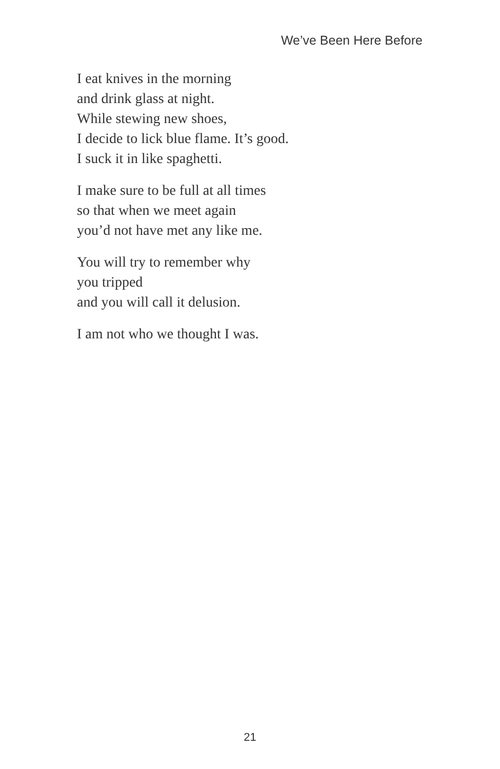We’ve Been Here Before
I eat knives in the morning
and drink glass at night.
While stewing new shoes,
I decide to lick blue flame. It’s good.
I suck it in like spaghetti.
I make sure to be full at all times
so that when we meet again
you’d not have met any like me.
You will try to remember why
you tripped
and you will call it delusion.
I am not who we thought I was.
21